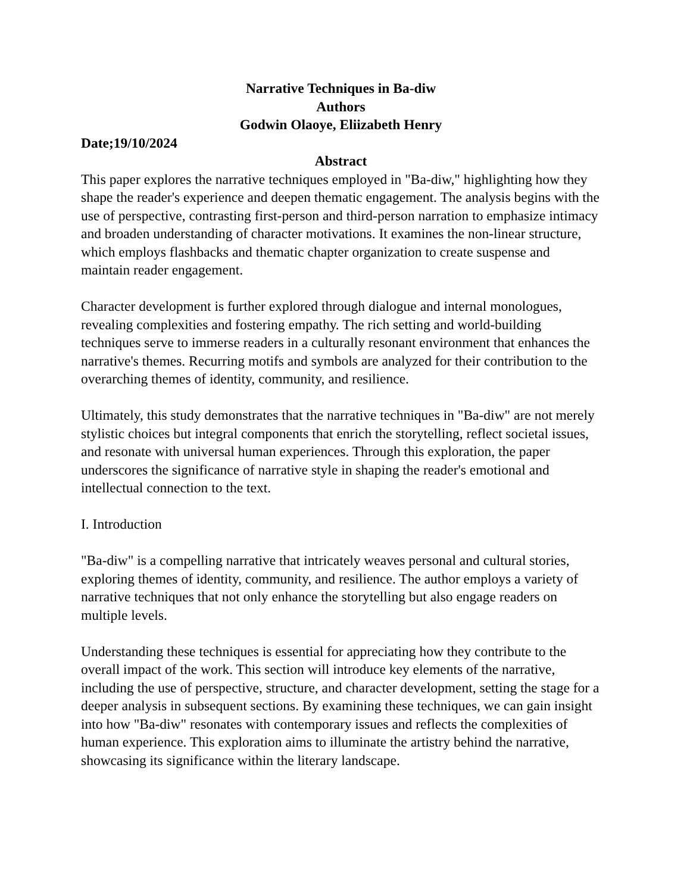Narrative Techniques in Ba-diw
Authors
Godwin Olaoye, Eliizabeth Henry
Date;19/10/2024
Abstract
This paper explores the narrative techniques employed in "Ba-diw," highlighting how they shape the reader's experience and deepen thematic engagement. The analysis begins with the use of perspective, contrasting first-person and third-person narration to emphasize intimacy and broaden understanding of character motivations. It examines the non-linear structure, which employs flashbacks and thematic chapter organization to create suspense and maintain reader engagement.
Character development is further explored through dialogue and internal monologues, revealing complexities and fostering empathy. The rich setting and world-building techniques serve to immerse readers in a culturally resonant environment that enhances the narrative's themes. Recurring motifs and symbols are analyzed for their contribution to the overarching themes of identity, community, and resilience.
Ultimately, this study demonstrates that the narrative techniques in "Ba-diw" are not merely stylistic choices but integral components that enrich the storytelling, reflect societal issues, and resonate with universal human experiences. Through this exploration, the paper underscores the significance of narrative style in shaping the reader's emotional and intellectual connection to the text.
I. Introduction
"Ba-diw" is a compelling narrative that intricately weaves personal and cultural stories, exploring themes of identity, community, and resilience. The author employs a variety of narrative techniques that not only enhance the storytelling but also engage readers on multiple levels.
Understanding these techniques is essential for appreciating how they contribute to the overall impact of the work. This section will introduce key elements of the narrative, including the use of perspective, structure, and character development, setting the stage for a deeper analysis in subsequent sections. By examining these techniques, we can gain insight into how "Ba-diw" resonates with contemporary issues and reflects the complexities of human experience. This exploration aims to illuminate the artistry behind the narrative, showcasing its significance within the literary landscape.